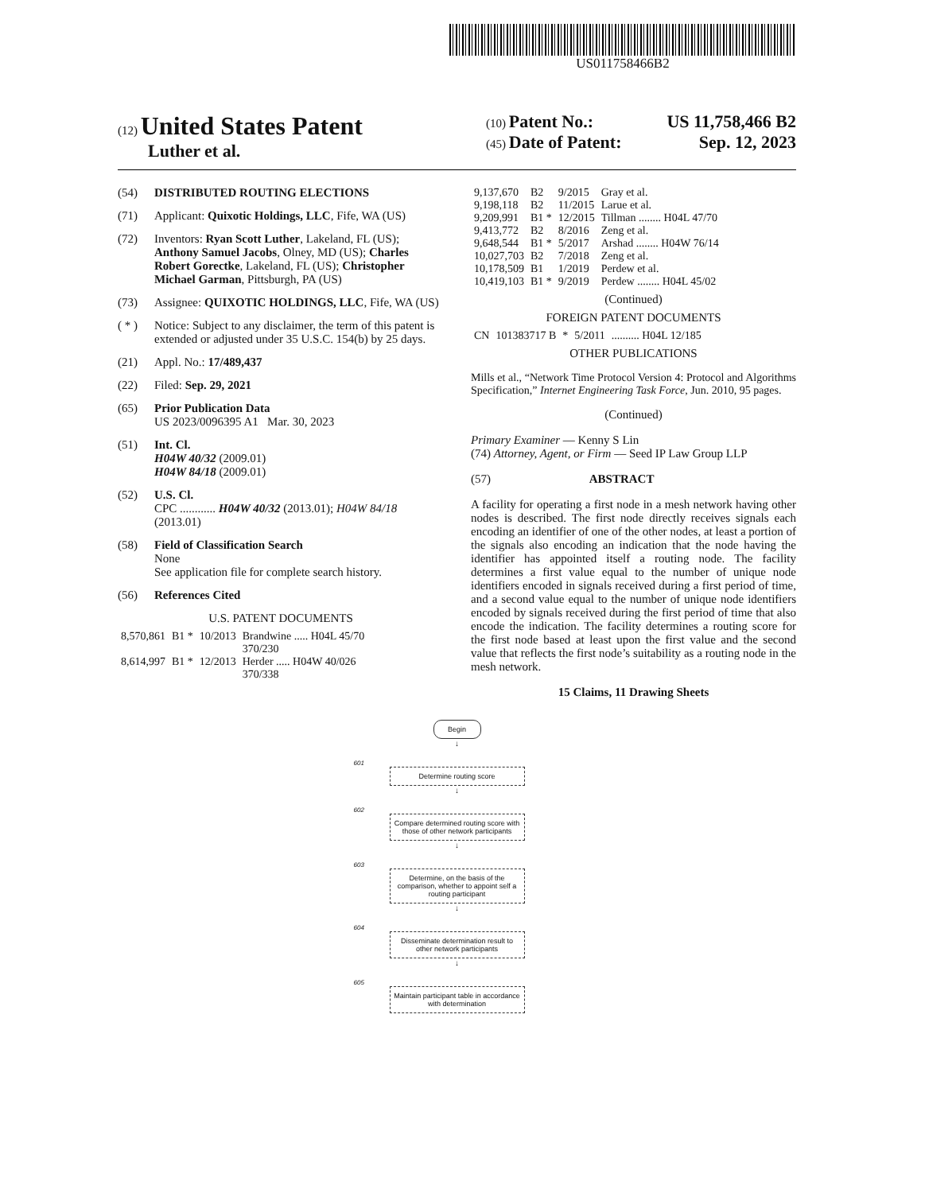US011758466B2
(12) United States Patent
Luther et al.
(10) Patent No.: US 11,758,466 B2
(45) Date of Patent: Sep. 12, 2023
(54) DISTRIBUTED ROUTING ELECTIONS
(71) Applicant: Quixotic Holdings, LLC, Fife, WA (US)
(72) Inventors: Ryan Scott Luther, Lakeland, FL (US); Anthony Samuel Jacobs, Olney, MD (US); Charles Robert Gorectke, Lakeland, FL (US); Christopher Michael Garman, Pittsburgh, PA (US)
(73) Assignee: QUIXOTIC HOLDINGS, LLC, Fife, WA (US)
( * ) Notice: Subject to any disclaimer, the term of this patent is extended or adjusted under 35 U.S.C. 154(b) by 25 days.
(21) Appl. No.: 17/489,437
(22) Filed: Sep. 29, 2021
(65) Prior Publication Data
US 2023/0096395 A1 Mar. 30, 2023
(51) Int. Cl.
H04W 40/32 (2009.01)
H04W 84/18 (2009.01)
(52) U.S. Cl.
CPC ............ H04W 40/32 (2013.01); H04W 84/18 (2013.01)
(58) Field of Classification Search
None
See application file for complete search history.
(56) References Cited
U.S. PATENT DOCUMENTS
| 8,570,861 | B1 * | 10/2013 | Brandwine ..... H04L 45/70 370/230 |
| 8,614,997 | B1 * | 12/2013 | Herder ..... H04W 40/026 370/338 |
| 9,137,670 | B2 | 9/2015 | Gray et al. |
| 9,198,118 | B2 | 11/2015 | Larue et al. |
| 9,209,991 | B1 * | 12/2015 | Tillman ........ H04L 47/70 |
| 9,413,772 | B2 | 8/2016 | Zeng et al. |
| 9,648,544 | B1 * | 5/2017 | Arshad ........ H04W 76/14 |
| 10,027,703 | B2 | 7/2018 | Zeng et al. |
| 10,178,509 | B1 | 1/2019 | Perdew et al. |
| 10,419,103 | B1 * | 9/2019 | Perdew ........ H04L 45/02 |
(Continued)
FOREIGN PATENT DOCUMENTS
| CN | 101383717 B | * | 5/2011 | .......... H04L 12/185 |
OTHER PUBLICATIONS
Mills et al., “Network Time Protocol Version 4: Protocol and Algorithms Specification,” Internet Engineering Task Force, Jun. 2010, 95 pages.
(Continued)
Primary Examiner — Kenny S Lin
(74) Attorney, Agent, or Firm — Seed IP Law Group LLP
(57) ABSTRACT
A facility for operating a first node in a mesh network having other nodes is described. The first node directly receives signals each encoding an identifier of one of the other nodes, at least a portion of the signals also encoding an indication that the node having the identifier has appointed itself a routing node. The facility determines a first value equal to the number of unique node identifiers encoded in signals received during a first period of time, and a second value equal to the number of unique node identifiers encoded by signals received during the first period of time that also encode the indication. The facility determines a routing score for the first node based at least upon the first value and the second value that reflects the first node’s suitability as a routing node in the mesh network.
15 Claims, 11 Drawing Sheets
Begin
↓
601
Determine routing score
↓
602
Compare determined routing score with those of other network participants
↓
603
Determine, on the basis of the comparison, whether to appoint self a routing participant
↓
604
Disseminate determination result to other network participants
↓
605
Maintain participant table in accordance with determination